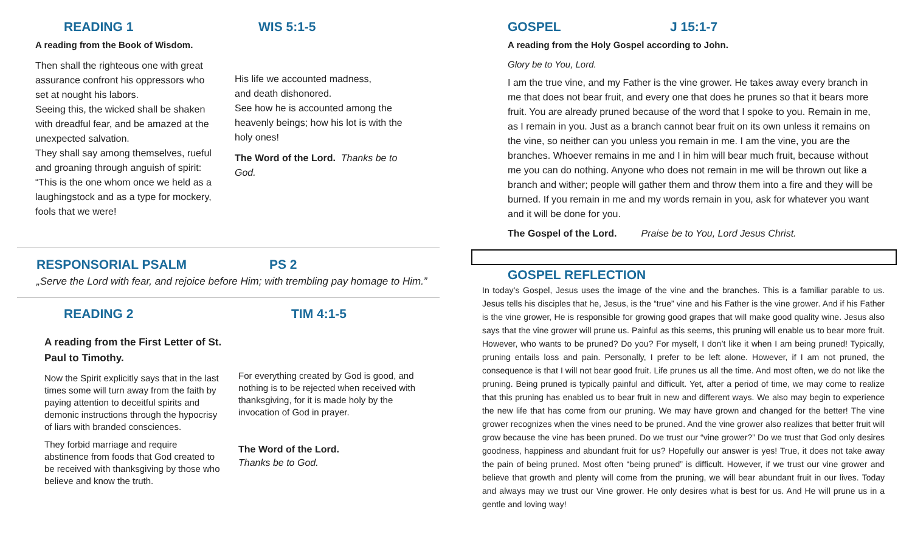READING 1 WIS 5:1-5
A reading from the Book of Wisdom.
Then shall the righteous one with great assurance confront his oppressors who set at nought his labors.
Seeing this, the wicked shall be shaken with dreadful fear, and be amazed at the unexpected salvation.
They shall say among themselves, rueful and groaning through anguish of spirit: “This is the one whom once we held as a laughingstock and as a type for mockery, fools that we were!
His life we accounted madness,
and death dishonored.
See how he is accounted among the heavenly beings; how his lot is with the holy ones!
The Word of the Lord. Thanks be to God.
RESPONSORIAL PSALM PS 2
„Serve the Lord with fear, and rejoice before Him; with trembling pay homage to Him.”
READING 2 TIM 4:1-5
A reading from the First Letter of St. Paul to Timothy.
Now the Spirit explicitly says that in the last times some will turn away from the faith by paying attention to deceitful spirits and demonic instructions through the hypocrisy of liars with branded consciences.
They forbid marriage and require abstinence from foods that God created to be received with thanksgiving by those who believe and know the truth.
For everything created by God is good, and nothing is to be rejected when received with thanksgiving, for it is made holy by the invocation of God in prayer.
The Word of the Lord.
Thanks be to God.
GOSPEL J 15:1-7
A reading from the Holy Gospel according to John.
Glory be to You, Lord.
I am the true vine, and my Father is the vine grower. He takes away every branch in me that does not bear fruit, and every one that does he prunes so that it bears more fruit. You are already pruned because of the word that I spoke to you. Remain in me, as I remain in you. Just as a branch cannot bear fruit on its own unless it remains on the vine, so neither can you unless you remain in me. I am the vine, you are the branches. Whoever remains in me and I in him will bear much fruit, because without me you can do nothing. Anyone who does not remain in me will be thrown out like a branch and wither; people will gather them and throw them into a fire and they will be burned. If you remain in me and my words remain in you, ask for whatever you want and it will be done for you.
The Gospel of the Lord. Praise be to You, Lord Jesus Christ.
GOSPEL REFLECTION
In today’s Gospel, Jesus uses the image of the vine and the branches. This is a familiar parable to us. Jesus tells his disciples that he, Jesus, is the “true” vine and his Father is the vine grower. And if his Father is the vine grower, He is responsible for growing good grapes that will make good quality wine. Jesus also says that the vine grower will prune us. Painful as this seems, this pruning will enable us to bear more fruit. However, who wants to be pruned? Do you? For myself, I don’t like it when I am being pruned! Typically, pruning entails loss and pain. Personally, I prefer to be left alone. However, if I am not pruned, the consequence is that I will not bear good fruit. Life prunes us all the time. And most often, we do not like the pruning. Being pruned is typically painful and difficult. Yet, after a period of time, we may come to realize that this pruning has enabled us to bear fruit in new and different ways. We also may begin to experience the new life that has come from our pruning. We may have grown and changed for the better! The vine grower recognizes when the vines need to be pruned. And the vine grower also realizes that better fruit will grow because the vine has been pruned. Do we trust our “vine grower?” Do we trust that God only desires goodness, happiness and abundant fruit for us? Hopefully our answer is yes! True, it does not take away the pain of being pruned. Most often “being pruned” is difficult. However, if we trust our vine grower and believe that growth and plenty will come from the pruning, we will bear abundant fruit in our lives. Today and always may we trust our Vine grower. He only desires what is best for us. And He will prune us in a gentle and loving way!